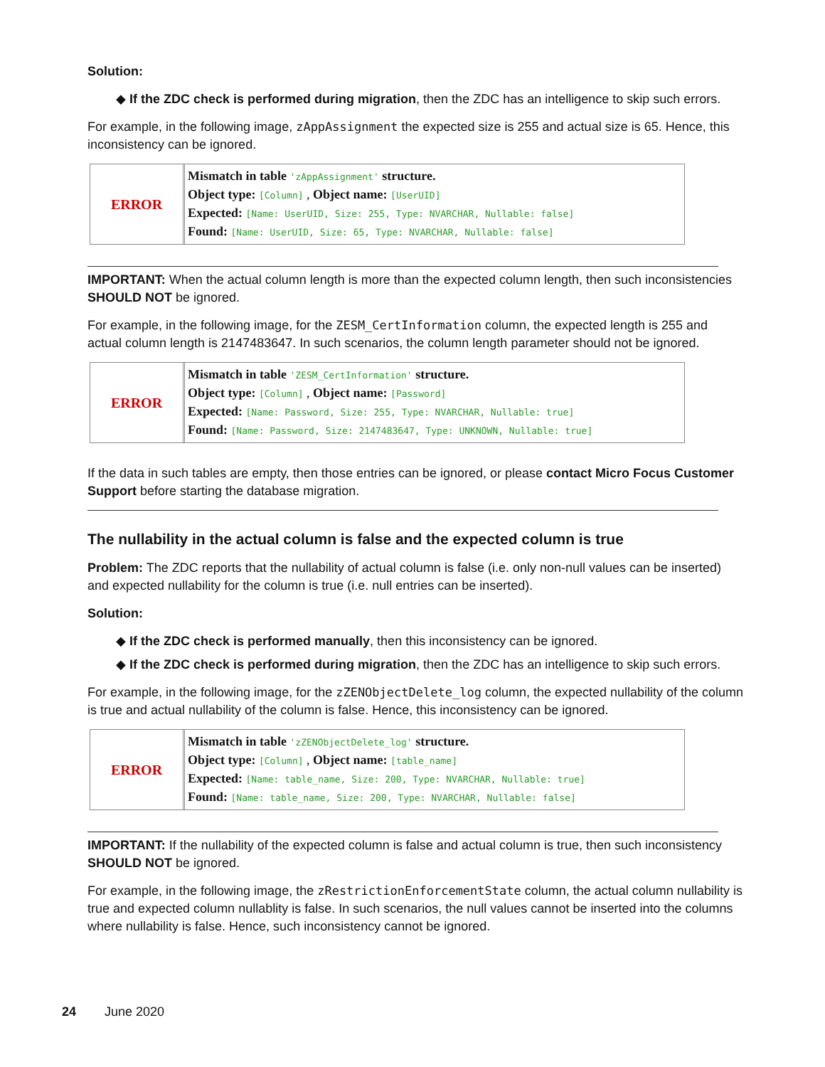Solution:
◆ If the ZDC check is performed during migration, then the ZDC has an intelligence to skip such errors.
For example, in the following image, zAppAssignment the expected size is 255 and actual size is 65. Hence, this inconsistency can be ignored.
ERROR
Mismatch in table 'zAppAssignment' structure.
Object type: [Column] , Object name: [UserUID]
Expected: [Name: UserUID, Size: 255, Type: NVARCHAR, Nullable: false]
Found: [Name: UserUID, Size: 65, Type: NVARCHAR, Nullable: false]
IMPORTANT: When the actual column length is more than the expected column length, then such inconsistencies SHOULD NOT be ignored.
For example, in the following image, for the ZESM_CertInformation column, the expected length is 255 and actual column length is 2147483647. In such scenarios, the column length parameter should not be ignored.
ERROR
Mismatch in table 'ZESM_CertInformation' structure.
Object type: [Column] , Object name: [Password]
Expected: [Name: Password, Size: 255, Type: NVARCHAR, Nullable: true]
Found: [Name: Password, Size: 2147483647, Type: UNKNOWN, Nullable: true]
If the data in such tables are empty, then those entries can be ignored, or please contact Micro Focus Customer Support before starting the database migration.
The nullability in the actual column is false and the expected column is true
Problem: The ZDC reports that the nullability of actual column is false (i.e. only non-null values can be inserted) and expected nullability for the column is true (i.e. null entries can be inserted).
Solution:
◆ If the ZDC check is performed manually, then this inconsistency can be ignored.
◆ If the ZDC check is performed during migration, then the ZDC has an intelligence to skip such errors.
For example, in the following image, for the zZENObjectDelete_log column, the expected nullability of the column is true and actual nullability of the column is false. Hence, this inconsistency can be ignored.
ERROR
Mismatch in table 'zZENObjectDelete_log' structure.
Object type: [Column] , Object name: [table_name]
Expected: [Name: table_name, Size: 200, Type: NVARCHAR, Nullable: true]
Found: [Name: table_name, Size: 200, Type: NVARCHAR, Nullable: false]
IMPORTANT: If the nullability of the expected column is false and actual column is true, then such inconsistency SHOULD NOT be ignored.
For example, in the following image, the zRestrictionEnforcementState column, the actual column nullability is true and expected column nullablity is false. In such scenarios, the null values cannot be inserted into the columns where nullability is false. Hence, such inconsistency cannot be ignored.
24 June 2020